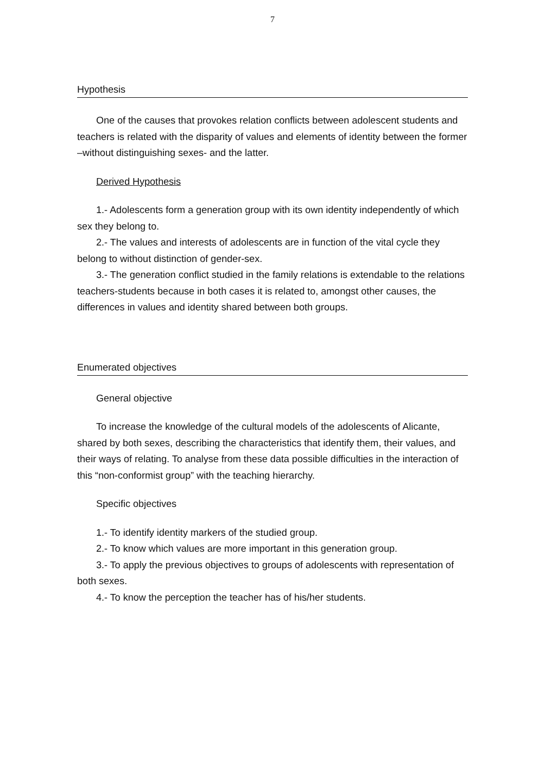7
Hypothesis
One of the causes that provokes relation conflicts between adolescent students and teachers is related with the disparity of values and elements of identity between the former –without distinguishing sexes- and the latter.
Derived Hypothesis
1.- Adolescents form a generation group with its own identity independently of which sex they belong to.
2.- The values and interests of adolescents are in function of the vital cycle they belong to without distinction of gender-sex.
3.- The generation conflict studied in the family relations is extendable to the relations teachers-students because in both cases it is related to, amongst other causes, the differences in values and identity shared between both groups.
Enumerated objectives
General objective
To increase the knowledge of the cultural models of the adolescents of Alicante, shared by both sexes, describing the characteristics that identify them, their values, and their ways of relating. To analyse from these data possible difficulties in the interaction of this “non-conformist group” with the teaching hierarchy.
Specific objectives
1.- To identify identity markers of the studied group.
2.- To know which values are more important in this generation group.
3.- To apply the previous objectives to groups of adolescents with representation of both sexes.
4.- To know the perception the teacher has of his/her students.